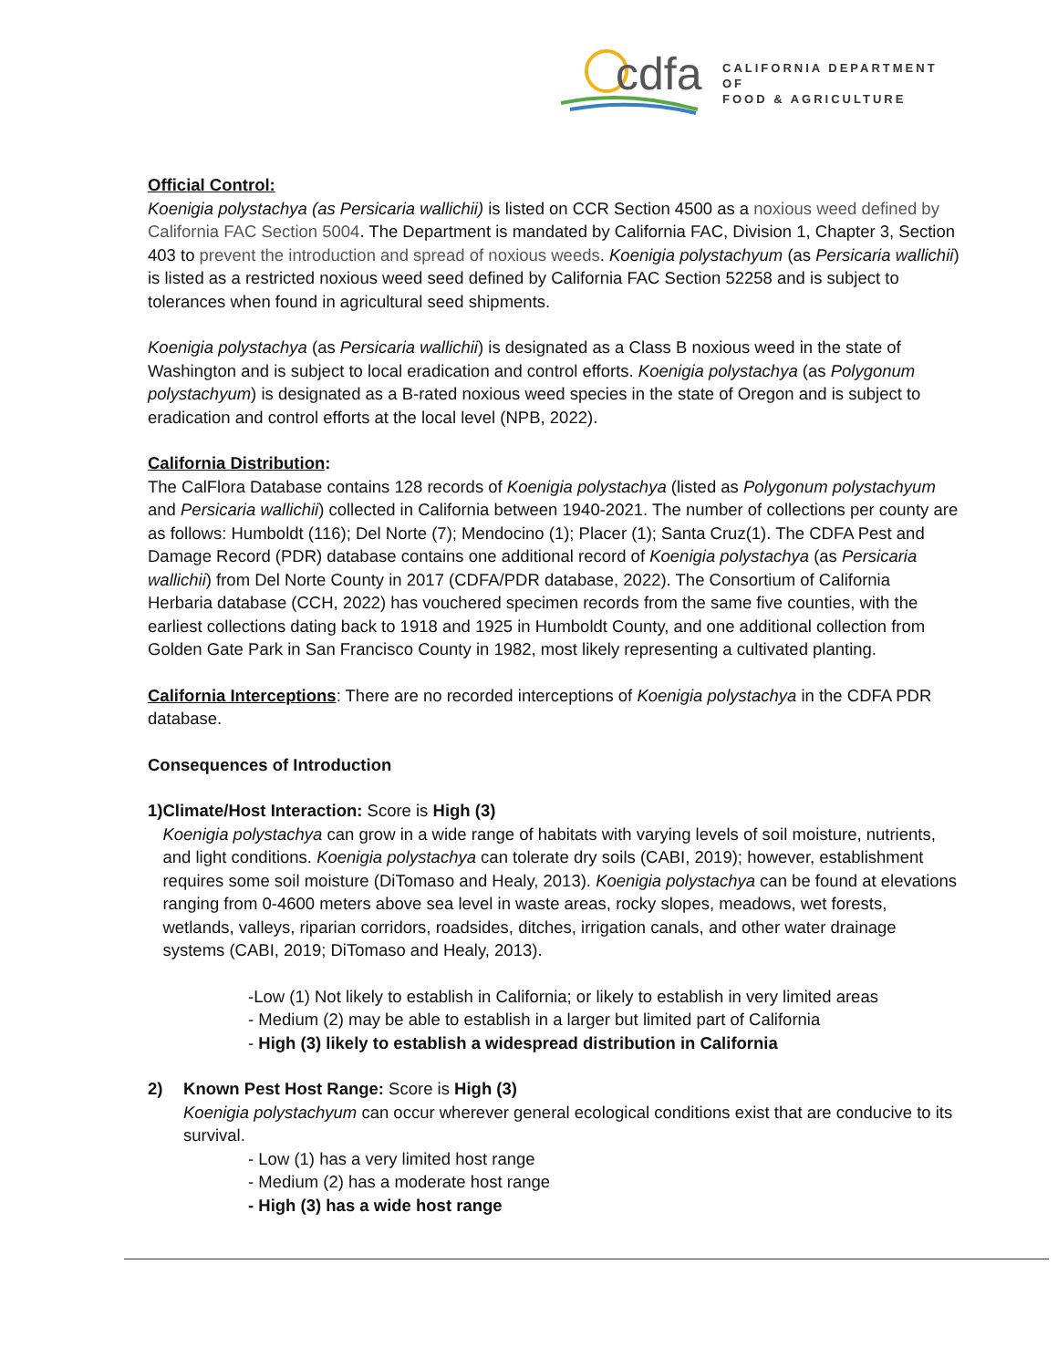cdfa
CALIFORNIA DEPARTMENT OF
FOOD & AGRICULTURE
Official Control:
Koenigia polystachya (as Persicaria wallichii) is listed on CCR Section 4500 as a noxious weed defined by California FAC Section 5004. The Department is mandated by California FAC, Division 1, Chapter 3, Section 403 to prevent the introduction and spread of noxious weeds. Koenigia polystachyum (as Persicaria wallichii) is listed as a restricted noxious weed seed defined by California FAC Section 52258 and is subject to tolerances when found in agricultural seed shipments.
Koenigia polystachya (as Persicaria wallichii) is designated as a Class B noxious weed in the state of Washington and is subject to local eradication and control efforts. Koenigia polystachya (as Polygonum polystachyum) is designated as a B-rated noxious weed species in the state of Oregon and is subject to eradication and control efforts at the local level (NPB, 2022).
California Distribution:
The CalFlora Database contains 128 records of Koenigia polystachya (listed as Polygonum polystachyum and Persicaria wallichii) collected in California between 1940-2021. The number of collections per county are as follows: Humboldt (116); Del Norte (7); Mendocino (1); Placer (1); Santa Cruz(1). The CDFA Pest and Damage Record (PDR) database contains one additional record of Koenigia polystachya (as Persicaria wallichii) from Del Norte County in 2017 (CDFA/PDR database, 2022). The Consortium of California Herbaria database (CCH, 2022) has vouchered specimen records from the same five counties, with the earliest collections dating back to 1918 and 1925 in Humboldt County, and one additional collection from Golden Gate Park in San Francisco County in 1982, most likely representing a cultivated planting.
California Interceptions: There are no recorded interceptions of Koenigia polystachya in the CDFA PDR database.
Consequences of Introduction
1) Climate/Host Interaction: Score is High (3)
Koenigia polystachya can grow in a wide range of habitats with varying levels of soil moisture, nutrients, and light conditions. Koenigia polystachya can tolerate dry soils (CABI, 2019); however, establishment requires some soil moisture (DiTomaso and Healy, 2013). Koenigia polystachya can be found at elevations ranging from 0-4600 meters above sea level in waste areas, rocky slopes, meadows, wet forests, wetlands, valleys, riparian corridors, roadsides, ditches, irrigation canals, and other water drainage systems (CABI, 2019; DiTomaso and Healy, 2013).
-Low (1) Not likely to establish in California; or likely to establish in very limited areas
- Medium (2) may be able to establish in a larger but limited part of California
- High (3) likely to establish a widespread distribution in California
2) Known Pest Host Range: Score is High (3)
Koenigia polystachyum can occur wherever general ecological conditions exist that are conducive to its survival.
- Low (1) has a very limited host range
- Medium (2) has a moderate host range
- High (3) has a wide host range